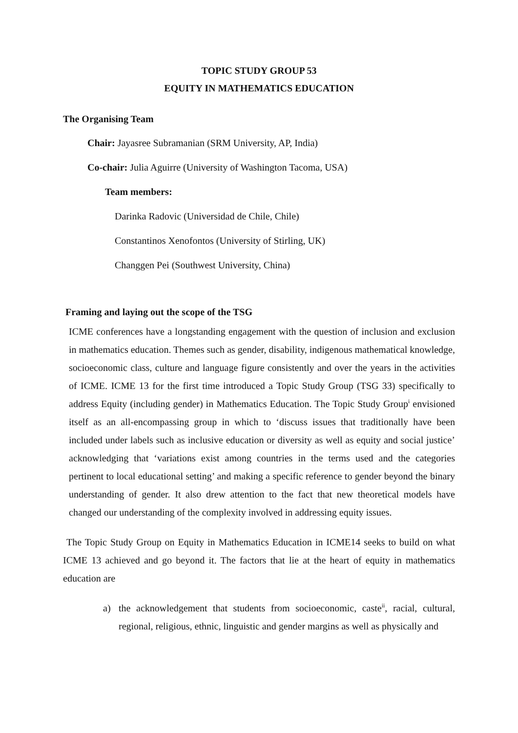TOPIC STUDY GROUP 53
EQUITY IN MATHEMATICS EDUCATION
The Organising Team
Chair: Jayasree Subramanian (SRM University, AP, India)
Co-chair: Julia Aguirre (University of Washington Tacoma, USA)
Team members:
Darinka Radovic (Universidad de Chile, Chile)
Constantinos Xenofontos (University of Stirling, UK)
Changgen Pei (Southwest University, China)
Framing and laying out the scope of the TSG
ICME conferences have a longstanding engagement with the question of inclusion and exclusion in mathematics education. Themes such as gender, disability, indigenous mathematical knowledge, socioeconomic class, culture and language figure consistently and over the years in the activities of ICME. ICME 13 for the first time introduced a Topic Study Group (TSG 33) specifically to address Equity (including gender) in Mathematics Education. The Topic Study Group<sup>i</sup> envisioned itself as an all-encompassing group in which to ‘discuss issues that traditionally have been included under labels such as inclusive education or diversity as well as equity and social justice’ acknowledging that ‘variations exist among countries in the terms used and the categories pertinent to local educational setting’ and making a specific reference to gender beyond the binary understanding of gender. It also drew attention to the fact that new theoretical models have changed our understanding of the complexity involved in addressing equity issues.
The Topic Study Group on Equity in Mathematics Education in ICME14 seeks to build on what ICME 13 achieved and go beyond it. The factors that lie at the heart of equity in mathematics education are
a) the acknowledgement that students from socioeconomic, caste<sup>ii</sup>, racial, cultural, regional, religious, ethnic, linguistic and gender margins as well as physically and